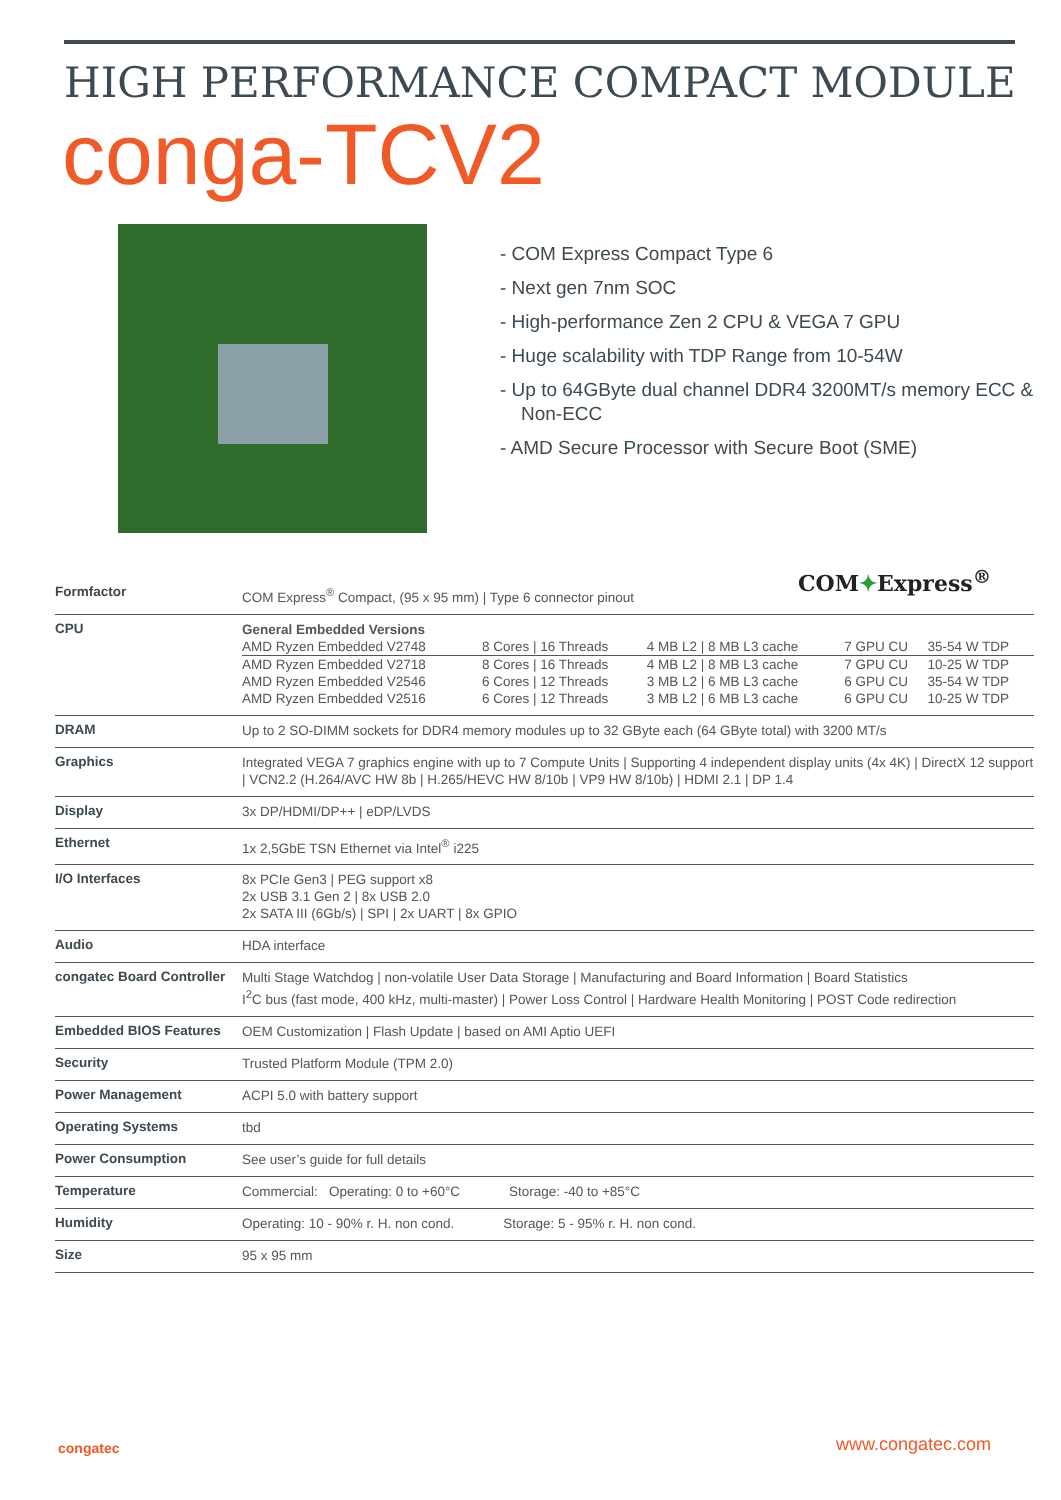HIGH PERFORMANCE COMPACT MODULE
conga-TCV2
- COM Express Compact Type 6
- Next gen 7nm SOC
- High-performance Zen 2 CPU & VEGA 7 GPU
- Huge scalability with TDP Range from 10-54W
- Up to 64GByte dual channel DDR4 3200MT/s memory ECC & Non-ECC
- AMD Secure Processor with Secure Boot (SME)
COM✦Express<sup>®</sup>
| Formfactor | COM Express<sup>®</sup> Compact, (95 x 95 mm) / Type 6 connector pinout |
| CPU | General Embedded Versions / AMD Ryzen Embedded V2748 / 8 Cores / 16 Threads / 4 MB L2 / 8 MB L3 cache / 7 GPU CU / 35-54 W TDP / / AMD Ryzen Embedded V2718 / 8 Cores / 16 Threads / 4 MB L2 / 8 MB L3 cache / 7 GPU CU / 10-25 W TDP / / AMD Ryzen Embedded V2546 / 6 Cores / 12 Threads / 3 MB L2 / 6 MB L3 cache / 6 GPU CU / 35-54 W TDP / / AMD Ryzen Embedded V2516 / 6 Cores / 12 Threads / 3 MB L2 / 6 MB L3 cache / 6 GPU CU / 10-25 W TDP / |
| DRAM | Up to 2 SO-DIMM sockets for DDR4 memory modules up to 32 GByte each (64 GByte total) with 3200 MT/s |
| Graphics | Integrated VEGA 7 graphics engine with up to 7 Compute Units / Supporting 4 independent display units (4x 4K) / DirectX 12 support / VCN2.2 (H.264/AVC HW 8b / H.265/HEVC HW 8/10b / VP9 HW 8/10b) / HDMI 2.1 / DP 1.4 |
| Display | 3x DP/HDMI/DP++ / eDP/LVDS |
| Ethernet | 1x 2,5GbE TSN Ethernet via Intel<sup>®</sup> i225 |
| I/O Interfaces | 8x PCIe Gen3 / PEG support x8 2x USB 3.1 Gen 2 / 8x USB 2.0 2x SATA III (6Gb/s) / SPI / 2x UART / 8x GPIO |
| Audio | HDA interface |
| congatec Board Controller | Multi Stage Watchdog / non-volatile User Data Storage / Manufacturing and Board Information / Board Statistics I<sup>2</sup>C bus (fast mode, 400 kHz, multi-master) / Power Loss Control / Hardware Health Monitoring / POST Code redirection |
| Embedded BIOS Features | OEM Customization / Flash Update / based on AMI Aptio UEFI |
| Security | Trusted Platform Module (TPM 2.0) |
| Power Management | ACPI 5.0 with battery support |
| Operating Systems | tbd |
| Power Consumption | See user’s guide for full details |
| Temperature | Commercial: Operating: 0 to +60°C Storage: -40 to +85°C |
| Humidity | Operating: 10 - 90% r. H. non cond. Storage: 5 - 95% r. H. non cond. |
| Size | 95 x 95 mm |
congatec www.congatec.com